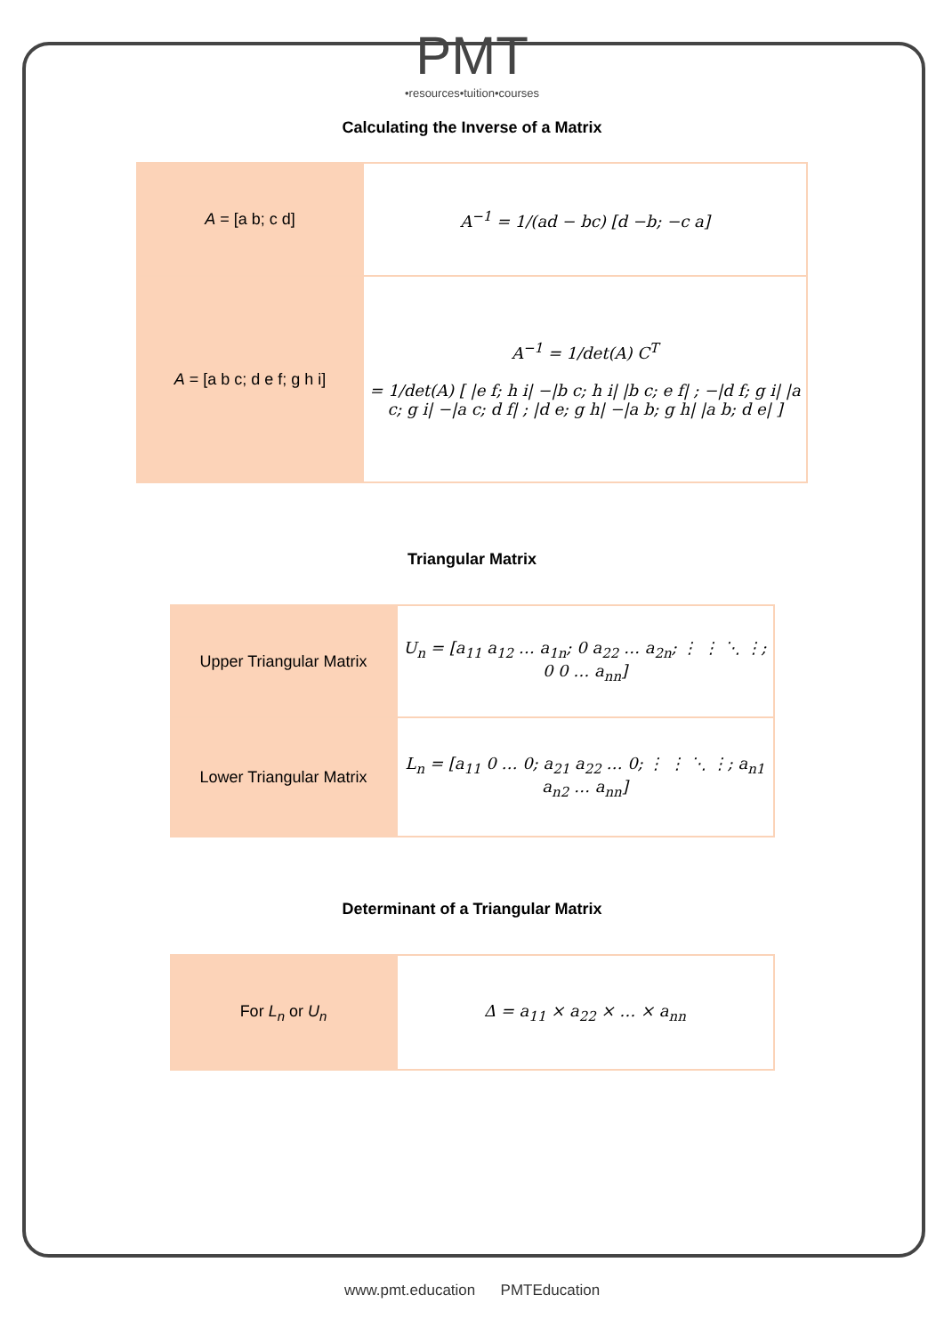PMT
•resources•tuition•courses
Calculating the Inverse of a Matrix
| A = [a b; c d] | A<sup>−1</sup> = 1/(ad − bc) [d −b; −c a] |
| A = [a b c; d e f; g h i] | A<sup>−1</sup> = 1/det(A) C<sup>T</sup> = 1/det(A) [ /e f; h i/ −/b c; h i/ /b c; e f/ ; −/d f; g i/ /a c; g i/ −/a c; d f/ ; /d e; g h/ −/a b; g h/ /a b; d e/ ] |
Triangular Matrix
| Upper Triangular Matrix | U<sub>n</sub> = [a<sub>11</sub> a<sub>12</sub> … a<sub>1n</sub>; 0 a<sub>22</sub> … a<sub>2n</sub>; ⋮ ⋮ ⋱ ⋮; 0 0 … a<sub>nn</sub>] |
| Lower Triangular Matrix | L<sub>n</sub> = [a<sub>11</sub> 0 … 0; a<sub>21</sub> a<sub>22</sub> … 0; ⋮ ⋮ ⋱ ⋮; a<sub>n1</sub> a<sub>n2</sub> … a<sub>nn</sub>] |
Determinant of a Triangular Matrix
| For L<sub>n</sub> or U<sub>n</sub> | Δ = a<sub>11</sub> × a<sub>22</sub> × … × a<sub>nn</sub> |
www.pmt.education PMTEducation